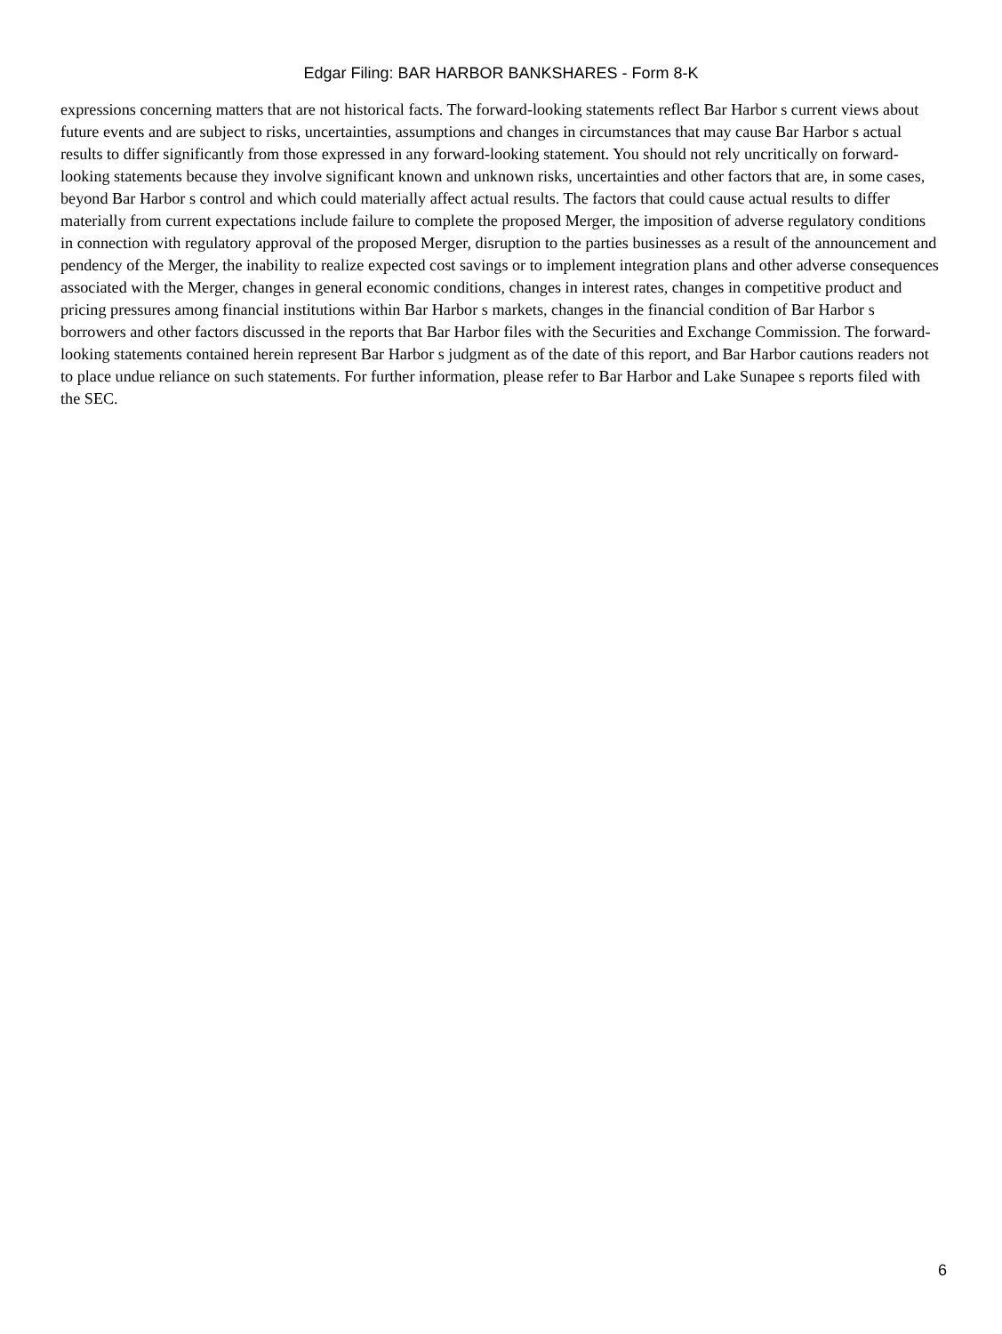Edgar Filing: BAR HARBOR BANKSHARES - Form 8-K
expressions concerning matters that are not historical facts. The forward-looking statements reflect Bar Harbor s current views about future events and are subject to risks, uncertainties, assumptions and changes in circumstances that may cause Bar Harbor s actual results to differ significantly from those expressed in any forward-looking statement. You should not rely uncritically on forward-looking statements because they involve significant known and unknown risks, uncertainties and other factors that are, in some cases, beyond Bar Harbor s control and which could materially affect actual results. The factors that could cause actual results to differ materially from current expectations include failure to complete the proposed Merger, the imposition of adverse regulatory conditions in connection with regulatory approval of the proposed Merger, disruption to the parties businesses as a result of the announcement and pendency of the Merger, the inability to realize expected cost savings or to implement integration plans and other adverse consequences associated with the Merger, changes in general economic conditions, changes in interest rates, changes in competitive product and pricing pressures among financial institutions within Bar Harbor s markets, changes in the financial condition of Bar Harbor s borrowers and other factors discussed in the reports that Bar Harbor files with the Securities and Exchange Commission. The forward-looking statements contained herein represent Bar Harbor s judgment as of the date of this report, and Bar Harbor cautions readers not to place undue reliance on such statements. For further information, please refer to Bar Harbor and Lake Sunapee s reports filed with the SEC.
6